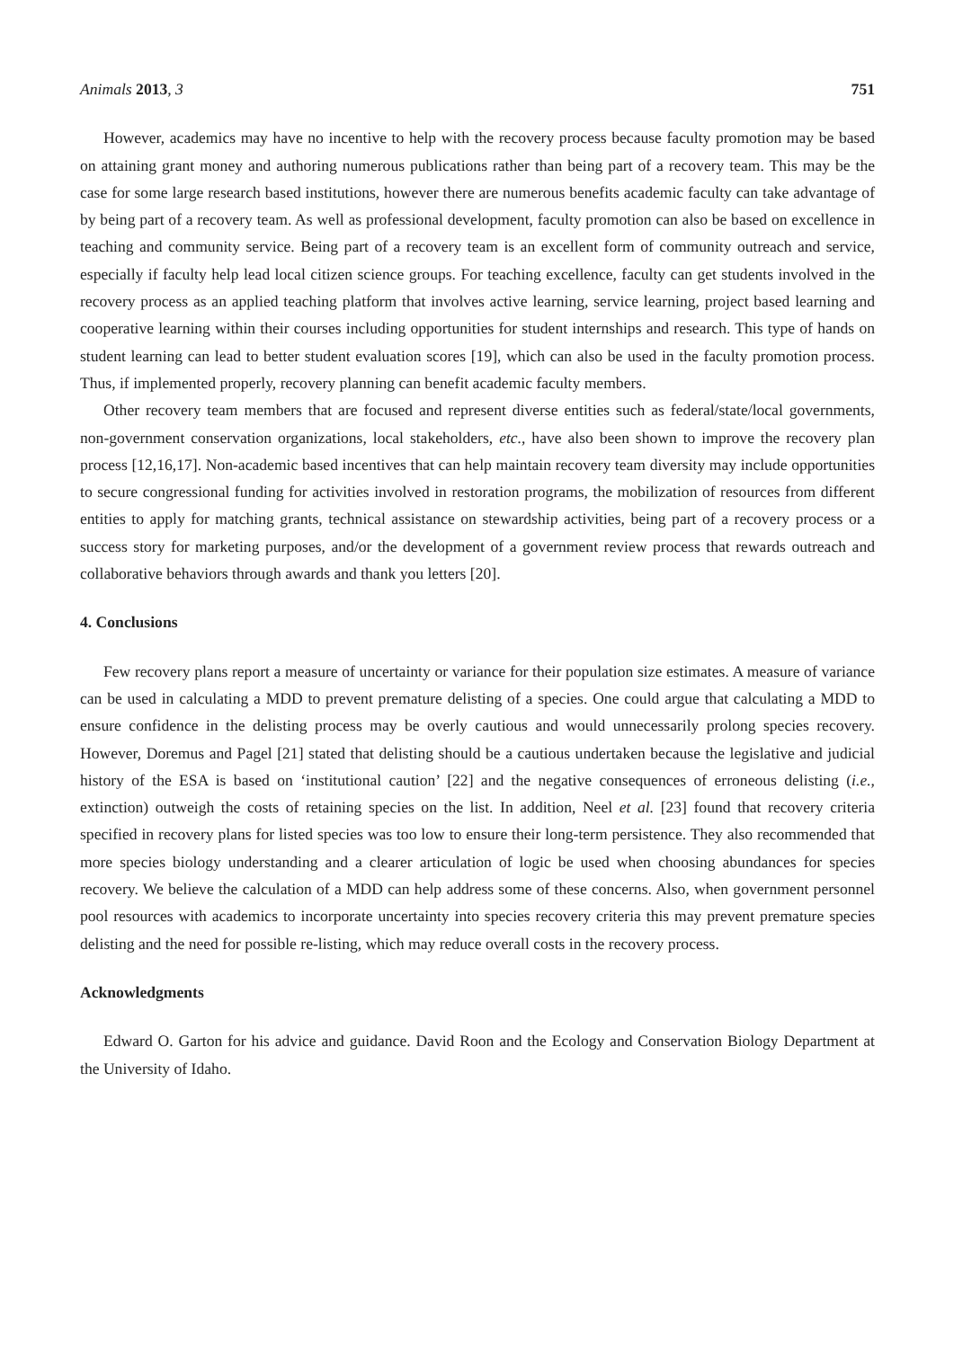Animals 2013, 3 751
However, academics may have no incentive to help with the recovery process because faculty promotion may be based on attaining grant money and authoring numerous publications rather than being part of a recovery team. This may be the case for some large research based institutions, however there are numerous benefits academic faculty can take advantage of by being part of a recovery team. As well as professional development, faculty promotion can also be based on excellence in teaching and community service. Being part of a recovery team is an excellent form of community outreach and service, especially if faculty help lead local citizen science groups. For teaching excellence, faculty can get students involved in the recovery process as an applied teaching platform that involves active learning, service learning, project based learning and cooperative learning within their courses including opportunities for student internships and research. This type of hands on student learning can lead to better student evaluation scores [19], which can also be used in the faculty promotion process. Thus, if implemented properly, recovery planning can benefit academic faculty members.
Other recovery team members that are focused and represent diverse entities such as federal/state/local governments, non-government conservation organizations, local stakeholders, etc., have also been shown to improve the recovery plan process [12,16,17]. Non-academic based incentives that can help maintain recovery team diversity may include opportunities to secure congressional funding for activities involved in restoration programs, the mobilization of resources from different entities to apply for matching grants, technical assistance on stewardship activities, being part of a recovery process or a success story for marketing purposes, and/or the development of a government review process that rewards outreach and collaborative behaviors through awards and thank you letters [20].
4. Conclusions
Few recovery plans report a measure of uncertainty or variance for their population size estimates. A measure of variance can be used in calculating a MDD to prevent premature delisting of a species. One could argue that calculating a MDD to ensure confidence in the delisting process may be overly cautious and would unnecessarily prolong species recovery. However, Doremus and Pagel [21] stated that delisting should be a cautious undertaken because the legislative and judicial history of the ESA is based on ‘institutional caution’ [22] and the negative consequences of erroneous delisting (i.e., extinction) outweigh the costs of retaining species on the list. In addition, Neel et al. [23] found that recovery criteria specified in recovery plans for listed species was too low to ensure their long-term persistence. They also recommended that more species biology understanding and a clearer articulation of logic be used when choosing abundances for species recovery. We believe the calculation of a MDD can help address some of these concerns. Also, when government personnel pool resources with academics to incorporate uncertainty into species recovery criteria this may prevent premature species delisting and the need for possible re-listing, which may reduce overall costs in the recovery process.
Acknowledgments
Edward O. Garton for his advice and guidance. David Roon and the Ecology and Conservation Biology Department at the University of Idaho.